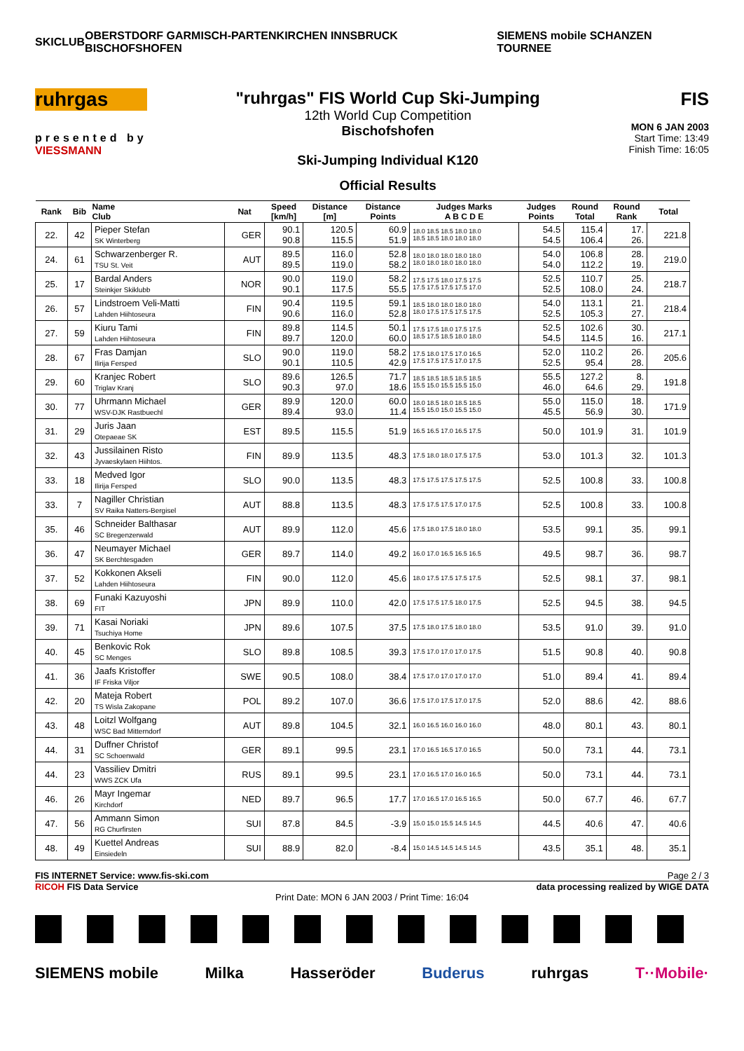SKICLUB OBERSTDORF GARMISCH-PARTENKIRCHEN INNSBRUCK BISCHOFSHOFEN SIEMENS mobile SCHANZEN TOURNEE
ruhrgas
presented by
VIESSMANN
"ruhrgas" FIS World Cup Ski-Jumping
12th World Cup Competition
Bischofshofen
Ski-Jumping Individual K120
Official Results
FIS
MON 6 JAN 2003
Start Time: 13:49
Finish Time: 16:05
| Rank | Bib | Name Club | Nat | Speed [km/h] | Distance [m] | Distance Points | Judges Marks A B C D E | Judges Points | Round Total | Round Rank | Total |
| --- | --- | --- | --- | --- | --- | --- | --- | --- | --- | --- | --- |
| 22. | 42 | Pieper Stefan SK Winterberg | GER | 90.1 90.8 | 120.5 115.5 | 60.9 51.9 | 18.0 18.5 18.5 18.0 18.0 18.5 18.5 18.0 18.0 18.0 | 54.5 54.5 | 115.4 106.4 | 17. 26. | 221.8 |
| 24. | 61 | Schwarzenberger R. TSU St. Veit | AUT | 89.5 89.5 | 116.0 119.0 | 52.8 58.2 | 18.0 18.0 18.0 18.0 18.0 18.0 18.0 18.0 18.0 18.0 | 54.0 54.0 | 106.8 112.2 | 28. 19. | 219.0 |
| 25. | 17 | Bardal Anders Steinkjer Skiklubb | NOR | 90.0 90.1 | 119.0 117.5 | 58.2 55.5 | 17.5 17.5 18.0 17.5 17.5 17.5 17.5 17.5 17.5 17.0 | 52.5 52.5 | 110.7 108.0 | 25. 24. | 218.7 |
| 26. | 57 | Lindstroem Veli-Matti Lahden Hiihtoseura | FIN | 90.4 90.6 | 119.5 116.0 | 59.1 52.8 | 18.5 18.0 18.0 18.0 18.0 18.0 17.5 17.5 17.5 17.5 | 54.0 52.5 | 113.1 105.3 | 21. 27. | 218.4 |
| 27. | 59 | Kiuru Tami Lahden Hiihtoseura | FIN | 89.8 89.7 | 114.5 120.0 | 50.1 60.0 | 17.5 17.5 18.0 17.5 17.5 18.5 17.5 18.5 18.0 18.0 | 52.5 54.5 | 102.6 114.5 | 30. 16. | 217.1 |
| 28. | 67 | Fras Damjan Ilirija Fersped | SLO | 90.0 90.1 | 119.0 110.5 | 58.2 42.9 | 17.5 18.0 17.5 17.0 16.5 17.5 17.5 17.5 17.0 17.5 | 52.0 52.5 | 110.2 95.4 | 26. 28. | 205.6 |
| 29. | 60 | Kranjec Robert Triglav Kranj | SLO | 89.6 90.3 | 126.5 97.0 | 71.7 18.6 | 18.5 18.5 18.5 18.5 18.5 15.5 15.0 15.5 15.5 15.0 | 55.5 46.0 | 127.2 64.6 | 8. 29. | 191.8 |
| 30. | 77 | Uhrmann Michael WSV-DJK Rastbuechl | GER | 89.9 89.4 | 120.0 93.0 | 60.0 11.4 | 18.0 18.5 18.0 18.5 18.5 15.5 15.0 15.0 15.5 15.0 | 55.0 45.5 | 115.0 56.9 | 18. 30. | 171.9 |
| 31. | 29 | Juris Jaan Otepaeae SK | EST | 89.5 | 115.5 | 51.9 | 16.5 16.5 17.0 16.5 17.5 | 50.0 | 101.9 | 31. | 101.9 |
| 32. | 43 | Jussilainen Risto Jyvaeskylaen Hiihtos. | FIN | 89.9 | 113.5 | 48.3 | 17.5 18.0 18.0 17.5 17.5 | 53.0 | 101.3 | 32. | 101.3 |
| 33. | 18 | Medved Igor Ilirija Fersped | SLO | 90.0 | 113.5 | 48.3 | 17.5 17.5 17.5 17.5 17.5 | 52.5 | 100.8 | 33. | 100.8 |
| 33. | 7 | Nagiller Christian SV Raika Natters-Bergisel | AUT | 88.8 | 113.5 | 48.3 | 17.5 17.5 17.5 17.0 17.5 | 52.5 | 100.8 | 33. | 100.8 |
| 35. | 46 | Schneider Balthasar SC Bregenzerwald | AUT | 89.9 | 112.0 | 45.6 | 17.5 18.0 17.5 18.0 18.0 | 53.5 | 99.1 | 35. | 99.1 |
| 36. | 47 | Neumayer Michael SK Berchtesgaden | GER | 89.7 | 114.0 | 49.2 | 16.0 17.0 16.5 16.5 16.5 | 49.5 | 98.7 | 36. | 98.7 |
| 37. | 52 | Kokkonen Akseli Lahden Hiihtoseura | FIN | 90.0 | 112.0 | 45.6 | 18.0 17.5 17.5 17.5 17.5 | 52.5 | 98.1 | 37. | 98.1 |
| 38. | 69 | Funaki Kazuyoshi FIT | JPN | 89.9 | 110.0 | 42.0 | 17.5 17.5 17.5 18.0 17.5 | 52.5 | 94.5 | 38. | 94.5 |
| 39. | 71 | Kasai Noriaki Tsuchiya Home | JPN | 89.6 | 107.5 | 37.5 | 17.5 18.0 17.5 18.0 18.0 | 53.5 | 91.0 | 39. | 91.0 |
| 40. | 45 | Benkovic Rok SC Menges | SLO | 89.8 | 108.5 | 39.3 | 17.5 17.0 17.0 17.0 17.5 | 51.5 | 90.8 | 40. | 90.8 |
| 41. | 36 | Jaafs Kristoffer IF Friska Viljor | SWE | 90.5 | 108.0 | 38.4 | 17.5 17.0 17.0 17.0 17.0 | 51.0 | 89.4 | 41. | 89.4 |
| 42. | 20 | Mateja Robert TS Wisla Zakopane | POL | 89.2 | 107.0 | 36.6 | 17.5 17.0 17.5 17.0 17.5 | 52.0 | 88.6 | 42. | 88.6 |
| 43. | 48 | Loitzl Wolfgang WSC Bad Mitterndorf | AUT | 89.8 | 104.5 | 32.1 | 16.0 16.5 16.0 16.0 16.0 | 48.0 | 80.1 | 43. | 80.1 |
| 44. | 31 | Duffner Christof SC Schoenwald | GER | 89.1 | 99.5 | 23.1 | 17.0 16.5 16.5 17.0 16.5 | 50.0 | 73.1 | 44. | 73.1 |
| 44. | 23 | Vassiliev Dmitri WWS ZCK Ufa | RUS | 89.1 | 99.5 | 23.1 | 17.0 16.5 17.0 16.0 16.5 | 50.0 | 73.1 | 44. | 73.1 |
| 46. | 26 | Mayr Ingemar Kirchdorf | NED | 89.7 | 96.5 | 17.7 | 17.0 16.5 17.0 16.5 16.5 | 50.0 | 67.7 | 46. | 67.7 |
| 47. | 56 | Ammann Simon RG Churfirsten | SUI | 87.8 | 84.5 | -3.9 | 15.0 15.0 15.5 14.5 14.5 | 44.5 | 40.6 | 47. | 40.6 |
| 48. | 49 | Kuettel Andreas Einsiedeln | SUI | 88.9 | 82.0 | -8.4 | 15.0 14.5 14.5 14.5 14.5 | 43.5 | 35.1 | 48. | 35.1 |
FIS INTERNET Service: www.fis-ski.com Page 2 / 3
RICOH FIS Data Service data processing realized by WIGE DATA
Print Date: MON 6 JAN 2003 / Print Time: 16:04
SIEMENS mobile Milka Hasseröder Buderus ruhrgas T··Mobile·